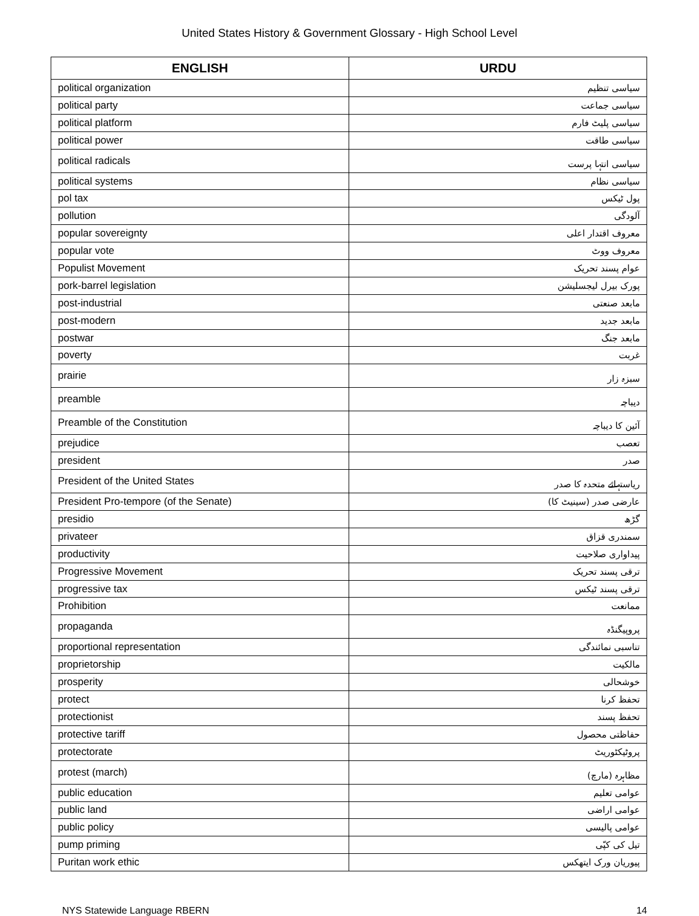United States History & Government Glossary - High School Level
| ENGLISH | URDU |
| --- | --- |
| political organization | سیاسی تنظیم |
| political party | سیاسی جماعت |
| political platform | سیاسی پلیٹ فارم |
| political power | سیاسی طاقت |
| political radicals | سیاسی انتہا پرست |
| political systems | سیاسی نظام |
| pol tax | پول ٹیکس |
| pollution | آلودگی |
| popular sovereignty | معروف اقتدار اعلی |
| popular vote | معروف ووٹ |
| Populist Movement | عوام پسند تحریک |
| pork-barrel legislation | پورک بیرل لیجسلیشن |
| post-industrial | مابعد صنعتی |
| post-modern | مابعد جدید |
| postwar | مابعد جنگ |
| poverty | غربت |
| prairie | سبزہ زار |
| preamble | دیباچہ |
| Preamble of the Constitution | آئین کا دیباچہ |
| prejudice | تعصب |
| president | صدر |
| President of the United States | ریاستہائے متحدہ کا صدر |
| President Pro-tempore (of the Senate) | عارضی صدر (سینیٹ کا) |
| presidio | گڑھ |
| privateer | سمندری قزاق |
| productivity | پیداواری صلاحیت |
| Progressive Movement | ترقی پسند تحریک |
| progressive tax | ترقی پسند ٹیکس |
| Prohibition | ممانعت |
| propaganda | پروپیگنڈہ |
| proportional representation | تناسبی نمائندگی |
| proprietorship | مالکیت |
| prosperity | خوشحالی |
| protect | تحفظ کرنا |
| protectionist | تحفظ پسند |
| protective tariff | حفاظتی محصول |
| protectorate | پروٹیکٹوریٹ |
| protest (march) | مظاہرہ (مارچ) |
| public education | عوامی تعلیم |
| public land | عوامی اراضی |
| public policy | عوامی پالیسی |
| pump priming | تیل کی کپّی |
| Puritan work ethic | پیوریان ورک ایتھکس |
NYS Statewide Language RBERN 14